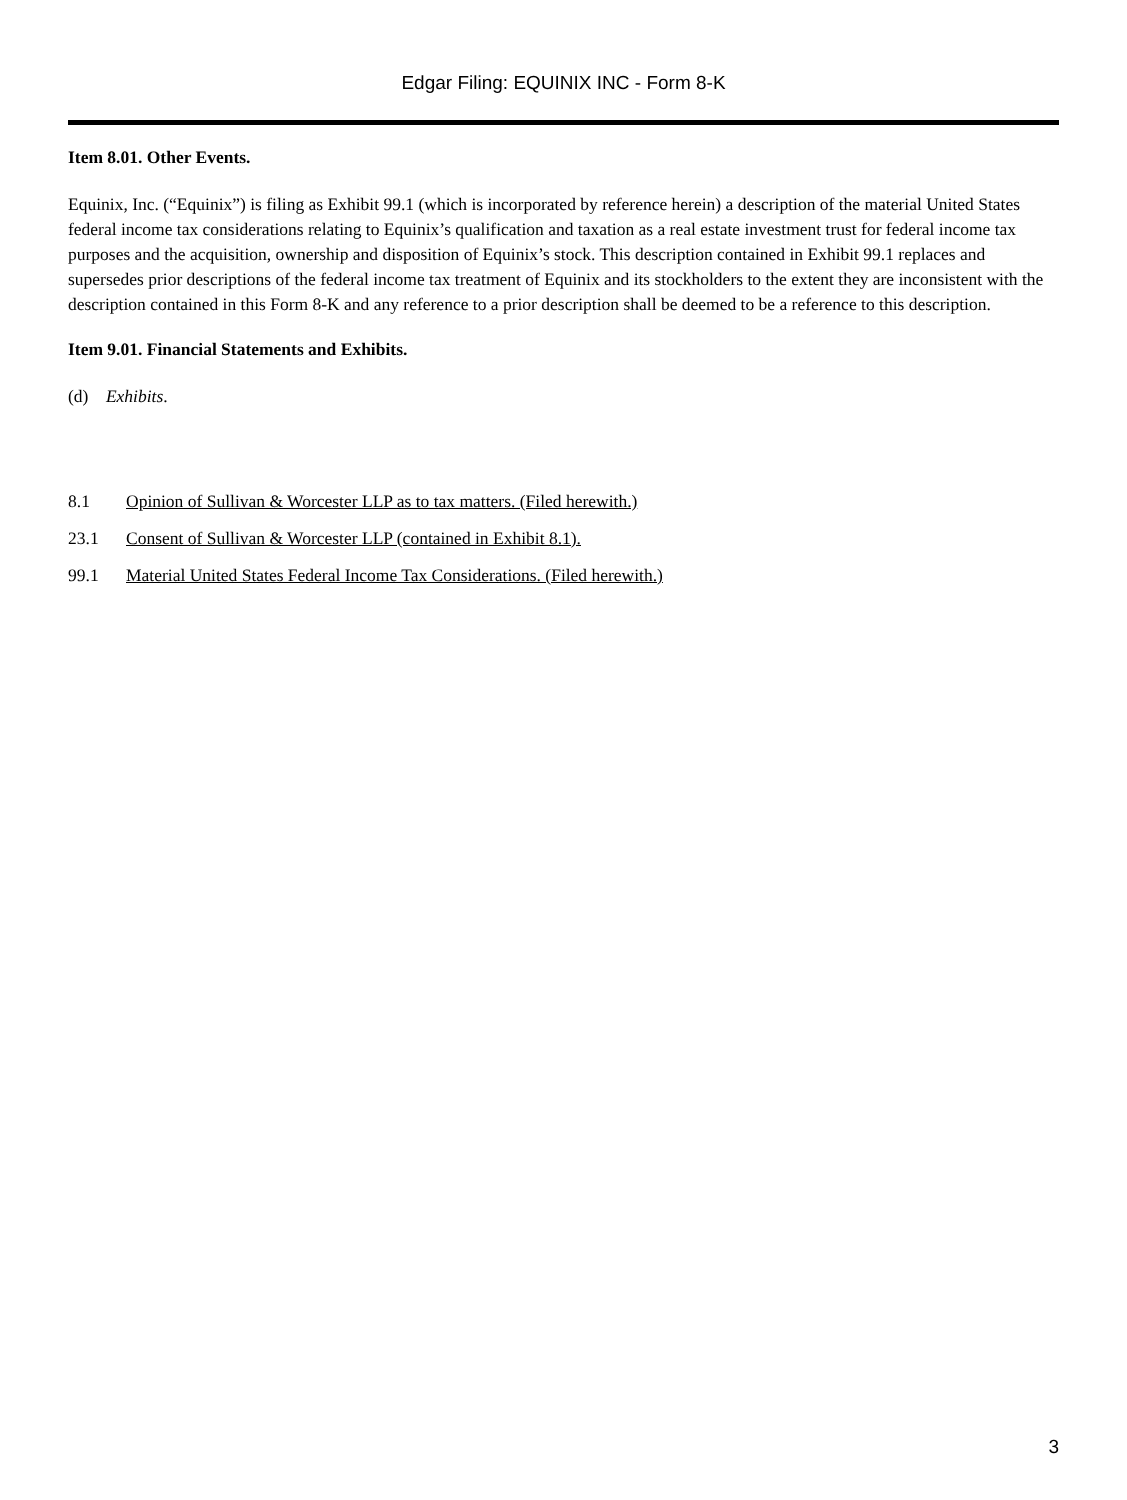Edgar Filing: EQUINIX INC - Form 8-K
Item 8.01. Other Events.
Equinix, Inc. (“Equinix”) is filing as Exhibit 99.1 (which is incorporated by reference herein) a description of the material United States federal income tax considerations relating to Equinix’s qualification and taxation as a real estate investment trust for federal income tax purposes and the acquisition, ownership and disposition of Equinix’s stock. This description contained in Exhibit 99.1 replaces and supersedes prior descriptions of the federal income tax treatment of Equinix and its stockholders to the extent they are inconsistent with the description contained in this Form 8-K and any reference to a prior description shall be deemed to be a reference to this description.
Item 9.01. Financial Statements and Exhibits.
(d) Exhibits.
| 8.1 | Opinion of Sullivan & Worcester LLP as to tax matters. (Filed herewith.) |
| 23.1 | Consent of Sullivan & Worcester LLP (contained in Exhibit 8.1). |
| 99.1 | Material United States Federal Income Tax Considerations. (Filed herewith.) |
3